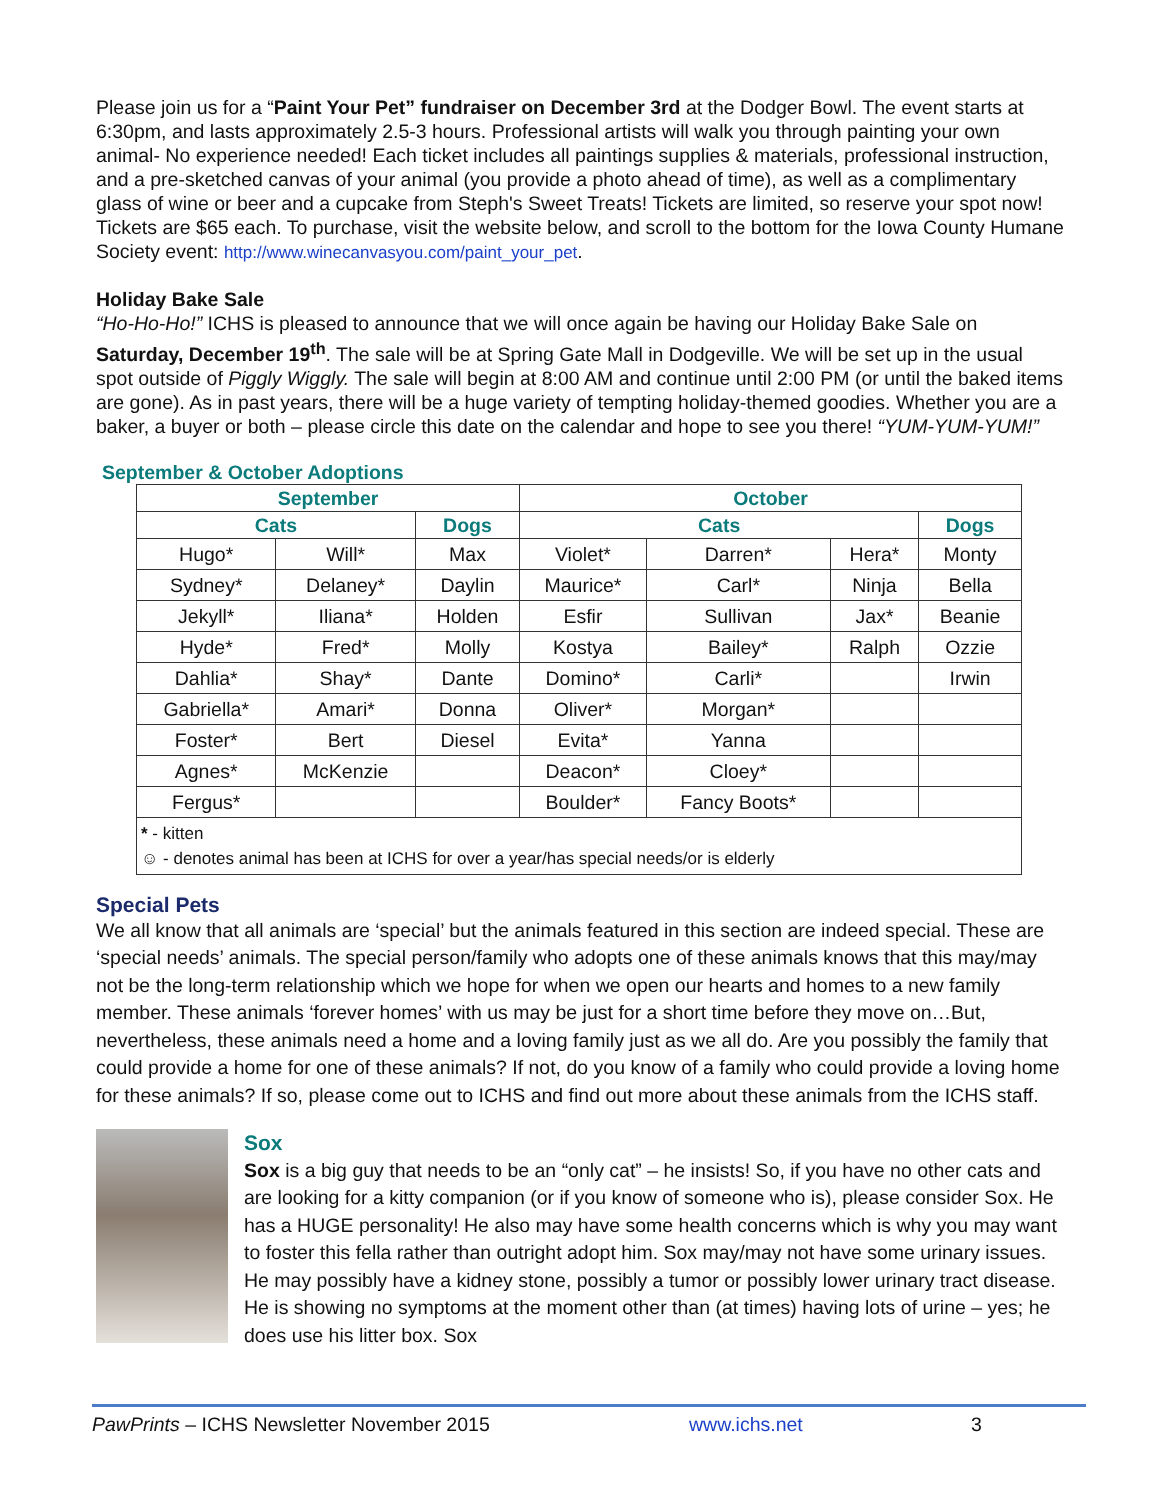Please join us for a “Paint Your Pet” fundraiser on December 3rd at the Dodger Bowl. The event starts at 6:30pm, and lasts approximately 2.5-3 hours. Professional artists will walk you through painting your own animal- No experience needed! Each ticket includes all paintings supplies & materials, professional instruction, and a pre-sketched canvas of your animal (you provide a photo ahead of time), as well as a complimentary glass of wine or beer and a cupcake from Steph's Sweet Treats! Tickets are limited, so reserve your spot now! Tickets are $65 each. To purchase, visit the website below, and scroll to the bottom for the Iowa County Humane Society event: http://www.winecanvasyou.com/paint_your_pet.
Holiday Bake Sale
“Ho-Ho-Ho!” ICHS is pleased to announce that we will once again be having our Holiday Bake Sale on Saturday, December 19<sup>th</sup>. The sale will be at Spring Gate Mall in Dodgeville. We will be set up in the usual spot outside of Piggly Wiggly. The sale will begin at 8:00 AM and continue until 2:00 PM (or until the baked items are gone). As in past years, there will be a huge variety of tempting holiday-themed goodies. Whether you are a baker, a buyer or both – please circle this date on the calendar and hope to see you there! “YUM-YUM-YUM!”
September & October Adoptions
| September | | | October | | | |
| --- | --- | --- | --- | --- | --- | --- |
| Cats | | Dogs | Cats | | | Dogs |
| Hugo* | Will* | Max | Violet* | Darren* | Hera* | Monty |
| Sydney* | Delaney* | Daylin | Maurice* | Carl* | Ninja | Bella |
| Jekyll* | Iliana* | Holden | Esfir | Sullivan | Jax* | Beanie |
| Hyde* | Fred* | Molly | Kostya | Bailey* | Ralph | Ozzie |
| Dahlia* | Shay* | Dante | Domino* | Carli* | | Irwin |
| Gabriella* | Amari* | Donna | Oliver* | Morgan* | | |
| Foster* | Bert | Diesel | Evita* | Yanna | | |
| Agnes* | McKenzie | | Deacon* | Cloey* | | |
| Fergus* | | | Boulder* | Fancy Boots* | | |
| * - kitten ☺ - denotes animal has been at ICHS for over a year/has special needs/or is elderly | | | | | | |
Special Pets
We all know that all animals are ‘special’ but the animals featured in this section are indeed special. These are ‘special needs’ animals. The special person/family who adopts one of these animals knows that this may/may not be the long-term relationship which we hope for when we open our hearts and homes to a new family member. These animals ‘forever homes’ with us may be just for a short time before they move on…But, nevertheless, these animals need a home and a loving family just as we all do. Are you possibly the family that could provide a home for one of these animals? If not, do you know of a family who could provide a loving home for these animals? If so, please come out to ICHS and find out more about these animals from the ICHS staff.
Sox
Sox is a big guy that needs to be an “only cat” – he insists! So, if you have no other cats and are looking for a kitty companion (or if you know of someone who is), please consider Sox. He has a HUGE personality! He also may have some health concerns which is why you may want to foster this fella rather than outright adopt him. Sox may/may not have some urinary issues. He may possibly have a kidney stone, possibly a tumor or possibly lower urinary tract disease. He is showing no symptoms at the moment other than (at times) having lots of urine – yes; he does use his litter box. Sox
PawPrints – ICHS Newsletter November 2015 www.ichs.net 3